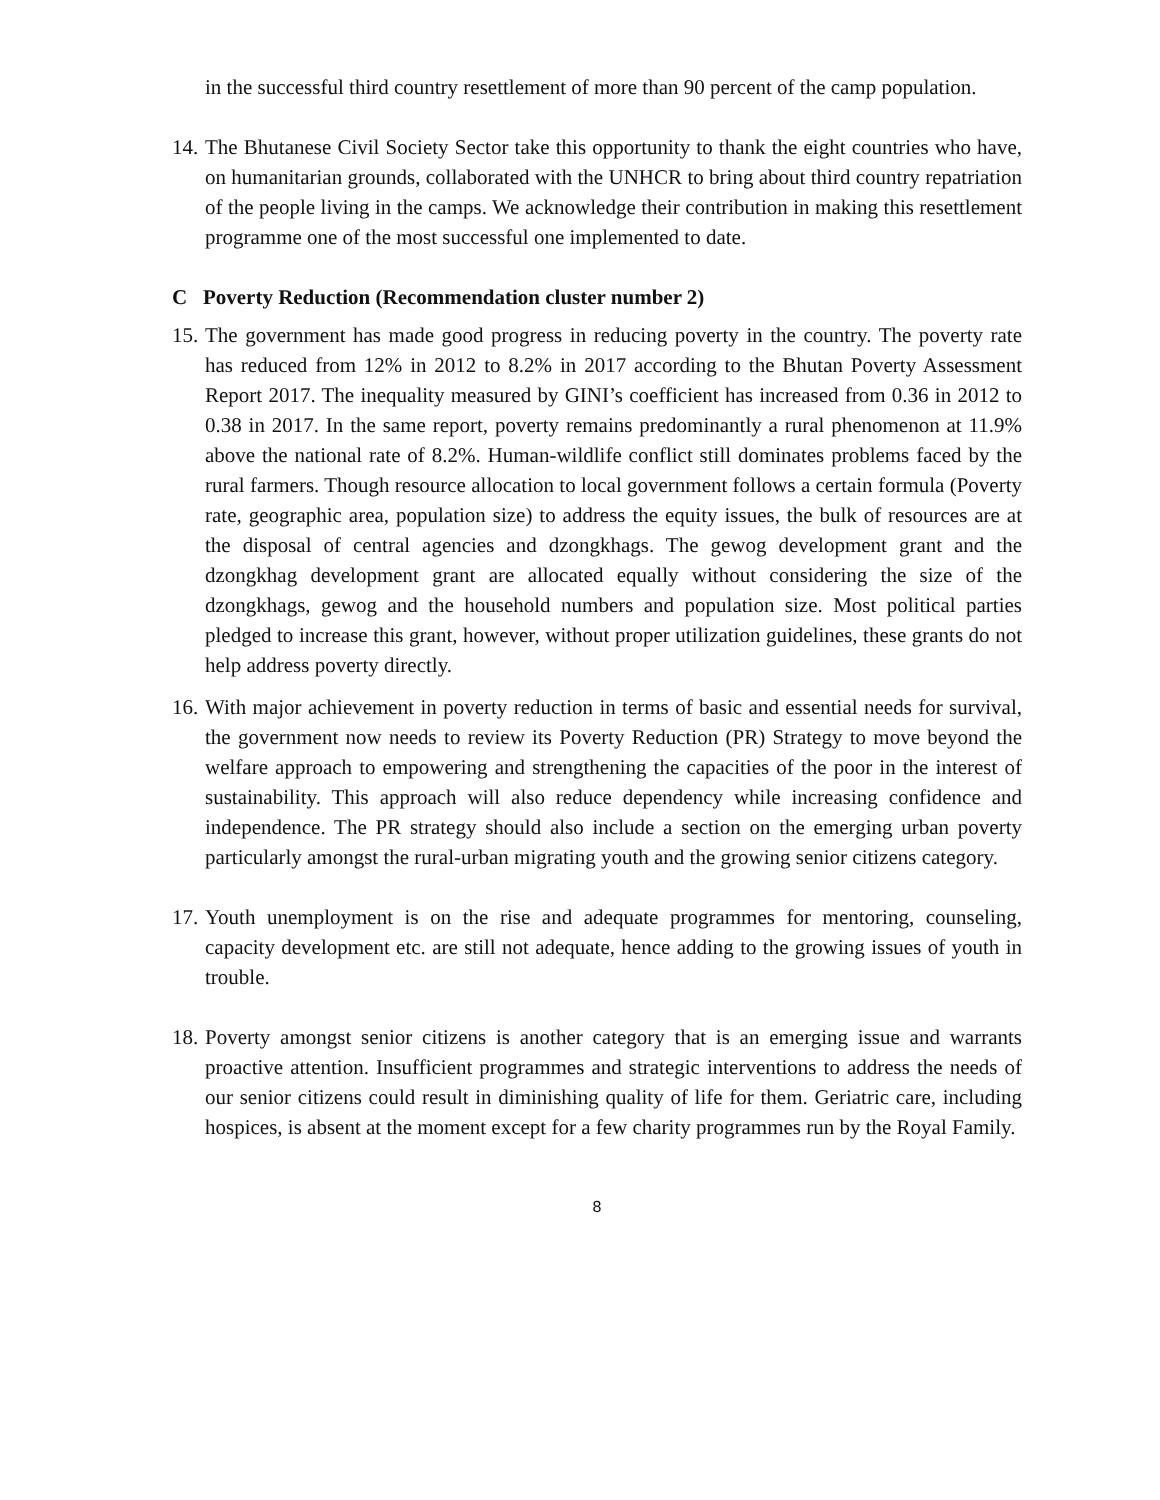in the successful third country resettlement of more than 90 percent of the camp population.
14. The Bhutanese Civil Society Sector take this opportunity to thank the eight countries who have, on humanitarian grounds, collaborated with the UNHCR to bring about third country repatriation of the people living in the camps. We acknowledge their contribution in making this resettlement programme one of the most successful one implemented to date.
C Poverty Reduction (Recommendation cluster number 2)
15. The government has made good progress in reducing poverty in the country. The poverty rate has reduced from 12% in 2012 to 8.2% in 2017 according to the Bhutan Poverty Assessment Report 2017. The inequality measured by GINI’s coefficient has increased from 0.36 in 2012 to 0.38 in 2017. In the same report, poverty remains predominantly a rural phenomenon at 11.9% above the national rate of 8.2%. Human-wildlife conflict still dominates problems faced by the rural farmers. Though resource allocation to local government follows a certain formula (Poverty rate, geographic area, population size) to address the equity issues, the bulk of resources are at the disposal of central agencies and dzongkhags. The gewog development grant and the dzongkhag development grant are allocated equally without considering the size of the dzongkhags, gewog and the household numbers and population size. Most political parties pledged to increase this grant, however, without proper utilization guidelines, these grants do not help address poverty directly.
16. With major achievement in poverty reduction in terms of basic and essential needs for survival, the government now needs to review its Poverty Reduction (PR) Strategy to move beyond the welfare approach to empowering and strengthening the capacities of the poor in the interest of sustainability. This approach will also reduce dependency while increasing confidence and independence. The PR strategy should also include a section on the emerging urban poverty particularly amongst the rural-urban migrating youth and the growing senior citizens category.
17. Youth unemployment is on the rise and adequate programmes for mentoring, counseling, capacity development etc. are still not adequate, hence adding to the growing issues of youth in trouble.
18. Poverty amongst senior citizens is another category that is an emerging issue and warrants proactive attention. Insufficient programmes and strategic interventions to address the needs of our senior citizens could result in diminishing quality of life for them. Geriatric care, including hospices, is absent at the moment except for a few charity programmes run by the Royal Family.
8